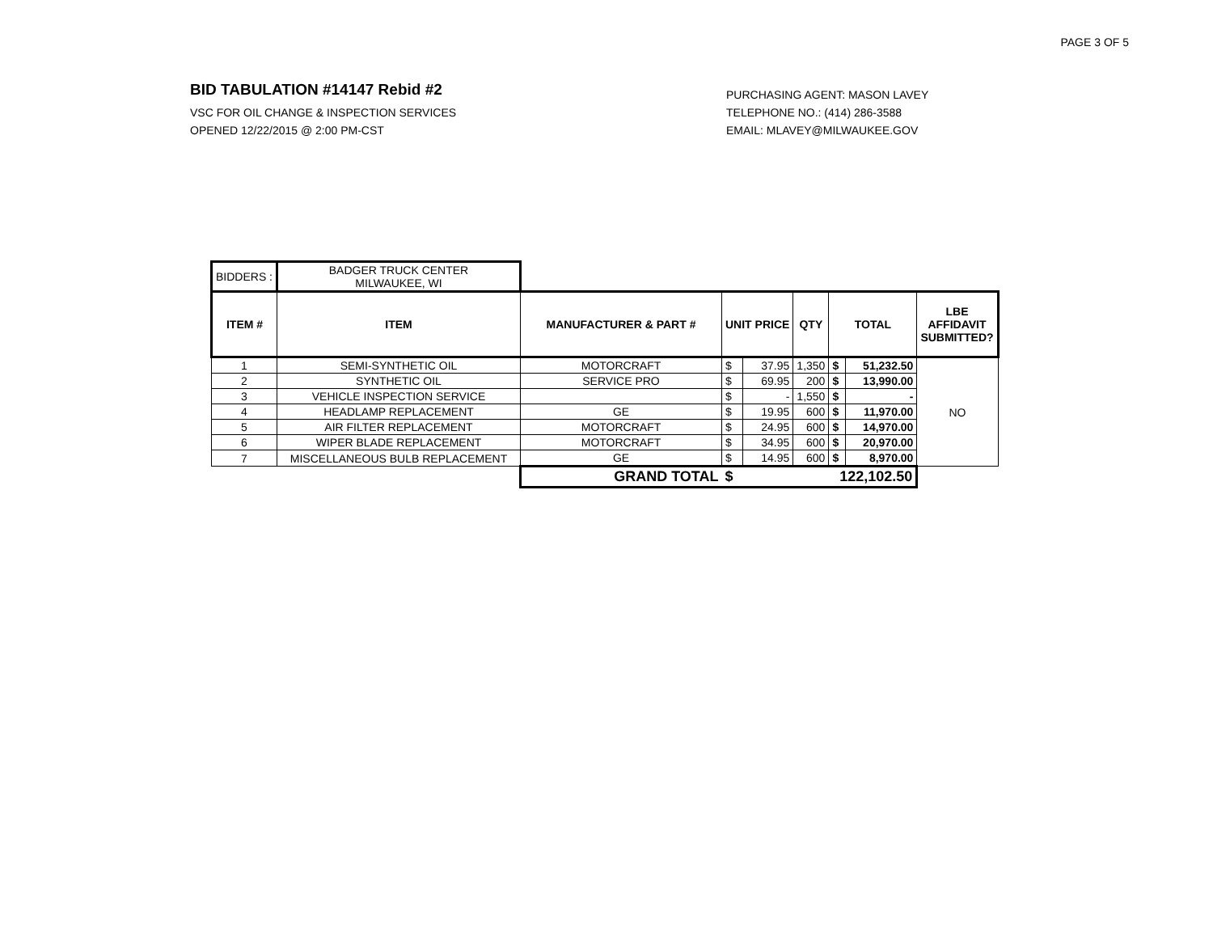PAGE 3 OF 5
BID TABULATION #14147 Rebid #2
VSC FOR OIL CHANGE & INSPECTION SERVICES
OPENED 12/22/2015 @ 2:00 PM-CST
PURCHASING AGENT: MASON LAVEY
TELEPHONE NO.: (414) 286-3588
EMAIL: MLAVEY@MILWAUKEE.GOV
| BIDDERS : | BADGER TRUCK CENTER MILWAUKEE, WI | | | | | | | |
| ITEM # | ITEM | MANUFACTURER & PART # | UNIT PRICE | | QTY | TOTAL | | LBE AFFIDAVIT SUBMITTED? |
| 1 | SEMI-SYNTHETIC OIL | MOTORCRAFT | $ | 37.95 | 1,350 | $ | 51,232.50 | NO |
| 2 | SYNTHETIC OIL | SERVICE PRO | $ | 69.95 | 200 | $ | 13,990.00 | |
| 3 | VEHICLE INSPECTION SERVICE | | $ | - | 1,550 | $ | - | |
| 4 | HEADLAMP REPLACEMENT | GE | $ | 19.95 | 600 | $ | 11,970.00 | |
| 5 | AIR FILTER REPLACEMENT | MOTORCRAFT | $ | 24.95 | 600 | $ | 14,970.00 | |
| 6 | WIPER BLADE REPLACEMENT | MOTORCRAFT | $ | 34.95 | 600 | $ | 20,970.00 | |
| 7 | MISCELLANEOUS BULB REPLACEMENT | GE | $ | 14.95 | 600 | $ | 8,970.00 | |
| | | GRAND TOTAL | $ | 122,102.50 | | | | |